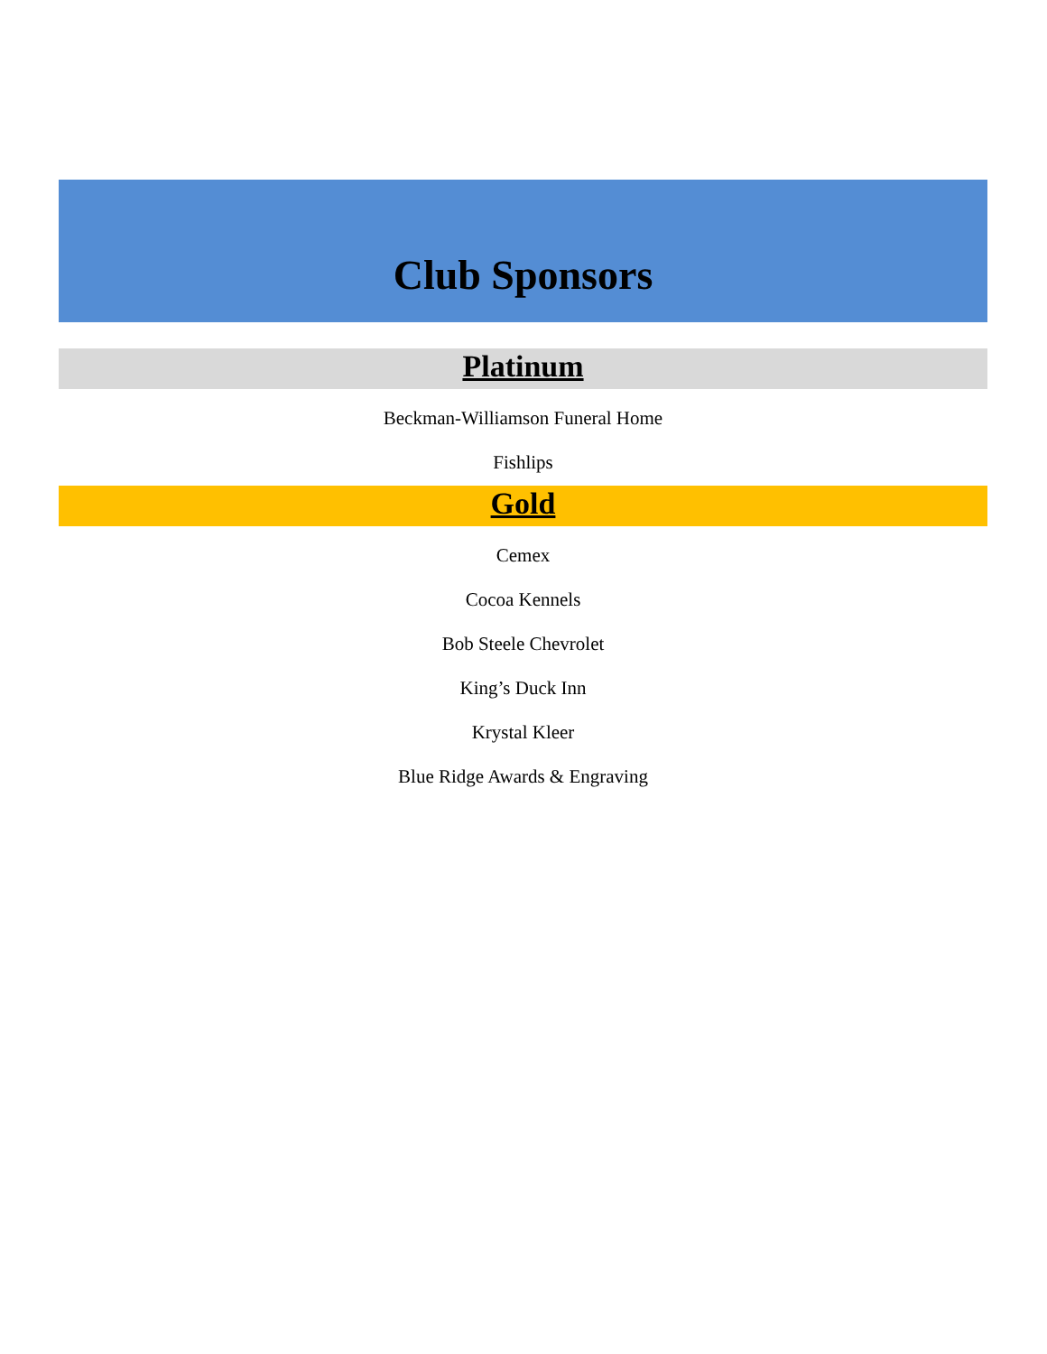Club Sponsors
Platinum
Beckman-Williamson Funeral Home
Fishlips
Gold
Cemex
Cocoa Kennels
Bob Steele Chevrolet
King’s Duck Inn
Krystal Kleer
Blue Ridge Awards & Engraving